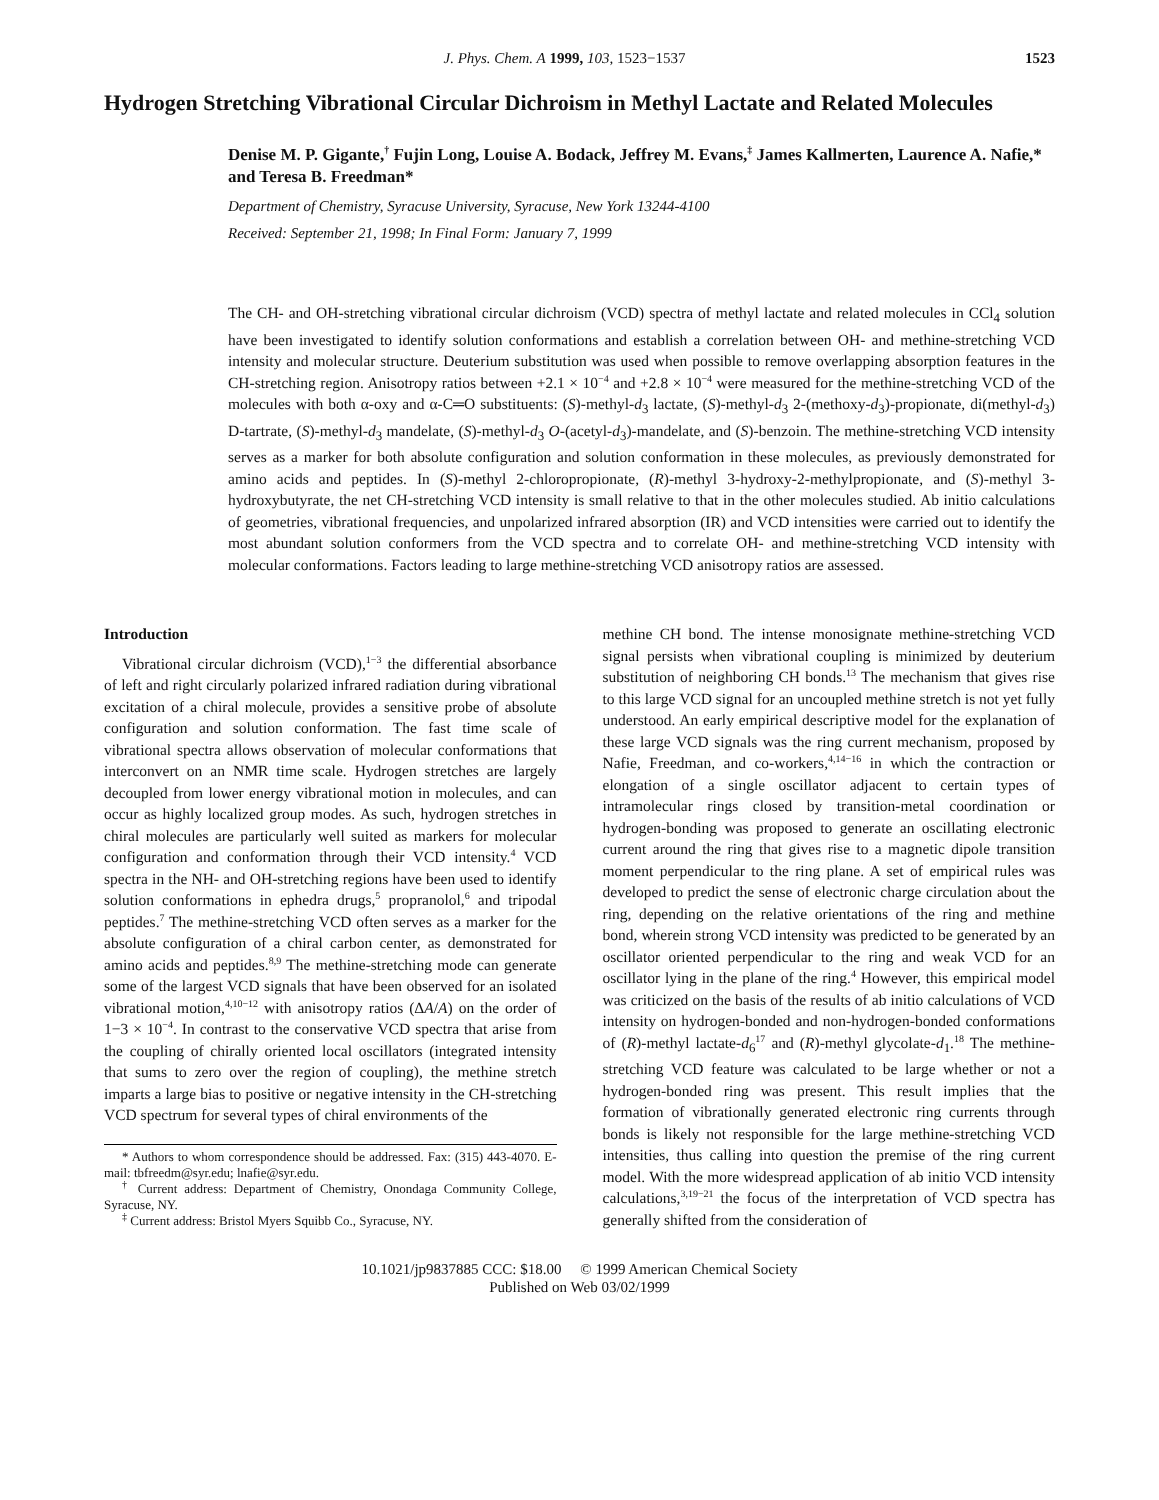J. Phys. Chem. A 1999, 103, 1523−1537 1523
Hydrogen Stretching Vibrational Circular Dichroism in Methyl Lactate and Related Molecules
Denise M. P. Gigante,<sup>†</sup> Fujin Long, Louise A. Bodack, Jeffrey M. Evans,<sup>‡</sup> James Kallmerten, Laurence A. Nafie,* and Teresa B. Freedman*
Department of Chemistry, Syracuse University, Syracuse, New York 13244-4100
Received: September 21, 1998; In Final Form: January 7, 1999
The CH- and OH-stretching vibrational circular dichroism (VCD) spectra of methyl lactate and related molecules in CCl<sub>4</sub> solution have been investigated to identify solution conformations and establish a correlation between OH- and methine-stretching VCD intensity and molecular structure. Deuterium substitution was used when possible to remove overlapping absorption features in the CH-stretching region. Anisotropy ratios between +2.1 × 10<sup>−4</sup> and +2.8 × 10<sup>−4</sup> were measured for the methine-stretching VCD of the molecules with both α-oxy and α-C═O substituents: (S)-methyl-d<sub>3</sub> lactate, (S)-methyl-d<sub>3</sub> 2-(methoxy-d<sub>3</sub>)-propionate, di(methyl-d<sub>3</sub>) D-tartrate, (S)-methyl-d<sub>3</sub> mandelate, (S)-methyl-d<sub>3</sub> O-(acetyl-d<sub>3</sub>)-mandelate, and (S)-benzoin. The methine-stretching VCD intensity serves as a marker for both absolute configuration and solution conformation in these molecules, as previously demonstrated for amino acids and peptides. In (S)-methyl 2-chloropropionate, (R)-methyl 3-hydroxy-2-methylpropionate, and (S)-methyl 3-hydroxybutyrate, the net CH-stretching VCD intensity is small relative to that in the other molecules studied. Ab initio calculations of geometries, vibrational frequencies, and unpolarized infrared absorption (IR) and VCD intensities were carried out to identify the most abundant solution conformers from the VCD spectra and to correlate OH- and methine-stretching VCD intensity with molecular conformations. Factors leading to large methine-stretching VCD anisotropy ratios are assessed.
Introduction
Vibrational circular dichroism (VCD),<sup>1−3</sup> the differential absorbance of left and right circularly polarized infrared radiation during vibrational excitation of a chiral molecule, provides a sensitive probe of absolute configuration and solution conformation. The fast time scale of vibrational spectra allows observation of molecular conformations that interconvert on an NMR time scale. Hydrogen stretches are largely decoupled from lower energy vibrational motion in molecules, and can occur as highly localized group modes. As such, hydrogen stretches in chiral molecules are particularly well suited as markers for molecular configuration and conformation through their VCD intensity.<sup>4</sup> VCD spectra in the NH- and OH-stretching regions have been used to identify solution conformations in ephedra drugs,<sup>5</sup> propranolol,<sup>6</sup> and tripodal peptides.<sup>7</sup> The methine-stretching VCD often serves as a marker for the absolute configuration of a chiral carbon center, as demonstrated for amino acids and peptides.<sup>8,9</sup> The methine-stretching mode can generate some of the largest VCD signals that have been observed for an isolated vibrational motion,<sup>4,10−12</sup> with anisotropy ratios (ΔA/A) on the order of 1−3 × 10<sup>−4</sup>. In contrast to the conservative VCD spectra that arise from the coupling of chirally oriented local oscillators (integrated intensity that sums to zero over the region of coupling), the methine stretch imparts a large bias to positive or negative intensity in the CH-stretching VCD spectrum for several types of chiral environments of the
* Authors to whom correspondence should be addressed. Fax: (315) 443-4070. E-mail: tbfreedm@syr.edu; lnafie@syr.edu.
<sup>†</sup> Current address: Department of Chemistry, Onondaga Community College, Syracuse, NY.
<sup>‡</sup> Current address: Bristol Myers Squibb Co., Syracuse, NY.
methine CH bond. The intense monosignate methine-stretching VCD signal persists when vibrational coupling is minimized by deuterium substitution of neighboring CH bonds.<sup>13</sup> The mechanism that gives rise to this large VCD signal for an uncoupled methine stretch is not yet fully understood. An early empirical descriptive model for the explanation of these large VCD signals was the ring current mechanism, proposed by Nafie, Freedman, and co-workers,<sup>4,14−16</sup> in which the contraction or elongation of a single oscillator adjacent to certain types of intramolecular rings closed by transition-metal coordination or hydrogen-bonding was proposed to generate an oscillating electronic current around the ring that gives rise to a magnetic dipole transition moment perpendicular to the ring plane. A set of empirical rules was developed to predict the sense of electronic charge circulation about the ring, depending on the relative orientations of the ring and methine bond, wherein strong VCD intensity was predicted to be generated by an oscillator oriented perpendicular to the ring and weak VCD for an oscillator lying in the plane of the ring.<sup>4</sup> However, this empirical model was criticized on the basis of the results of ab initio calculations of VCD intensity on hydrogen-bonded and non-hydrogen-bonded conformations of (R)-methyl lactate-d<sub>6</sub><sup>17</sup> and (R)-methyl glycolate-d<sub>1</sub>.<sup>18</sup> The methine-stretching VCD feature was calculated to be large whether or not a hydrogen-bonded ring was present. This result implies that the formation of vibrationally generated electronic ring currents through bonds is likely not responsible for the large methine-stretching VCD intensities, thus calling into question the premise of the ring current model. With the more widespread application of ab initio VCD intensity calculations,<sup>3,19−21</sup> the focus of the interpretation of VCD spectra has generally shifted from the consideration of
10.1021/jp9837885 CCC: $18.00 © 1999 American Chemical Society
Published on Web 03/02/1999